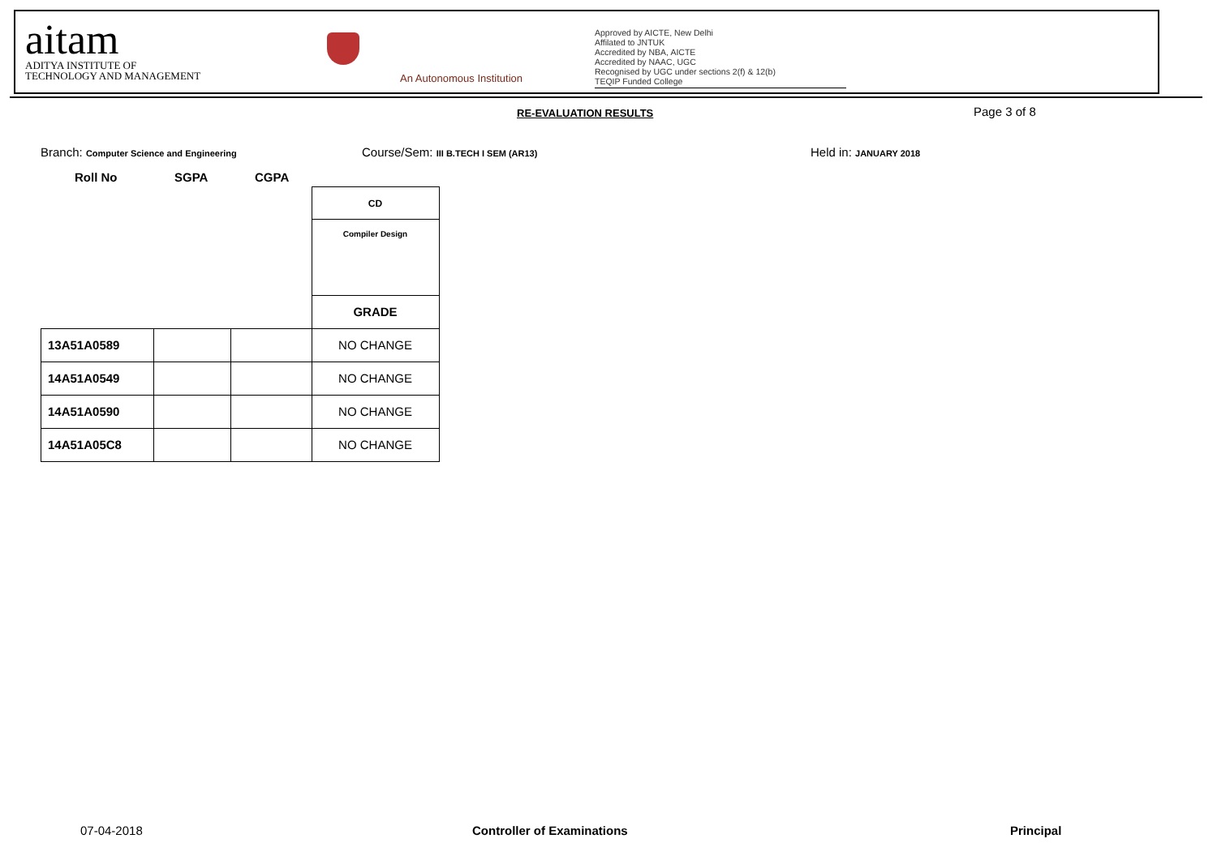aitam
ADITYA INSTITUTE OF
TECHNOLOGY AND MANAGEMENT
An Autonomous Institution
Approved by AICTE, New Delhi
Affilated to JNTUK
Accredited by NBA, AICTE
Accredited by NAAC, UGC
Recognised by UGC under sections 2(f) & 12(b)
TEQIP Funded College
RE-EVALUATION RESULTS Page 3 of 8
Branch: Computer Science and Engineering
Course/Sem: III B.TECH I SEM (AR13)
Held in: JANUARY 2018
Roll No SGPA CGPA
| | | | CD |
| | | | Compiler Design |
| | | | GRADE |
| 13A51A0589 | | | NO CHANGE |
| 14A51A0549 | | | NO CHANGE |
| 14A51A0590 | | | NO CHANGE |
| 14A51A05C8 | | | NO CHANGE |
07-04-2018 Controller of Examinations Principal